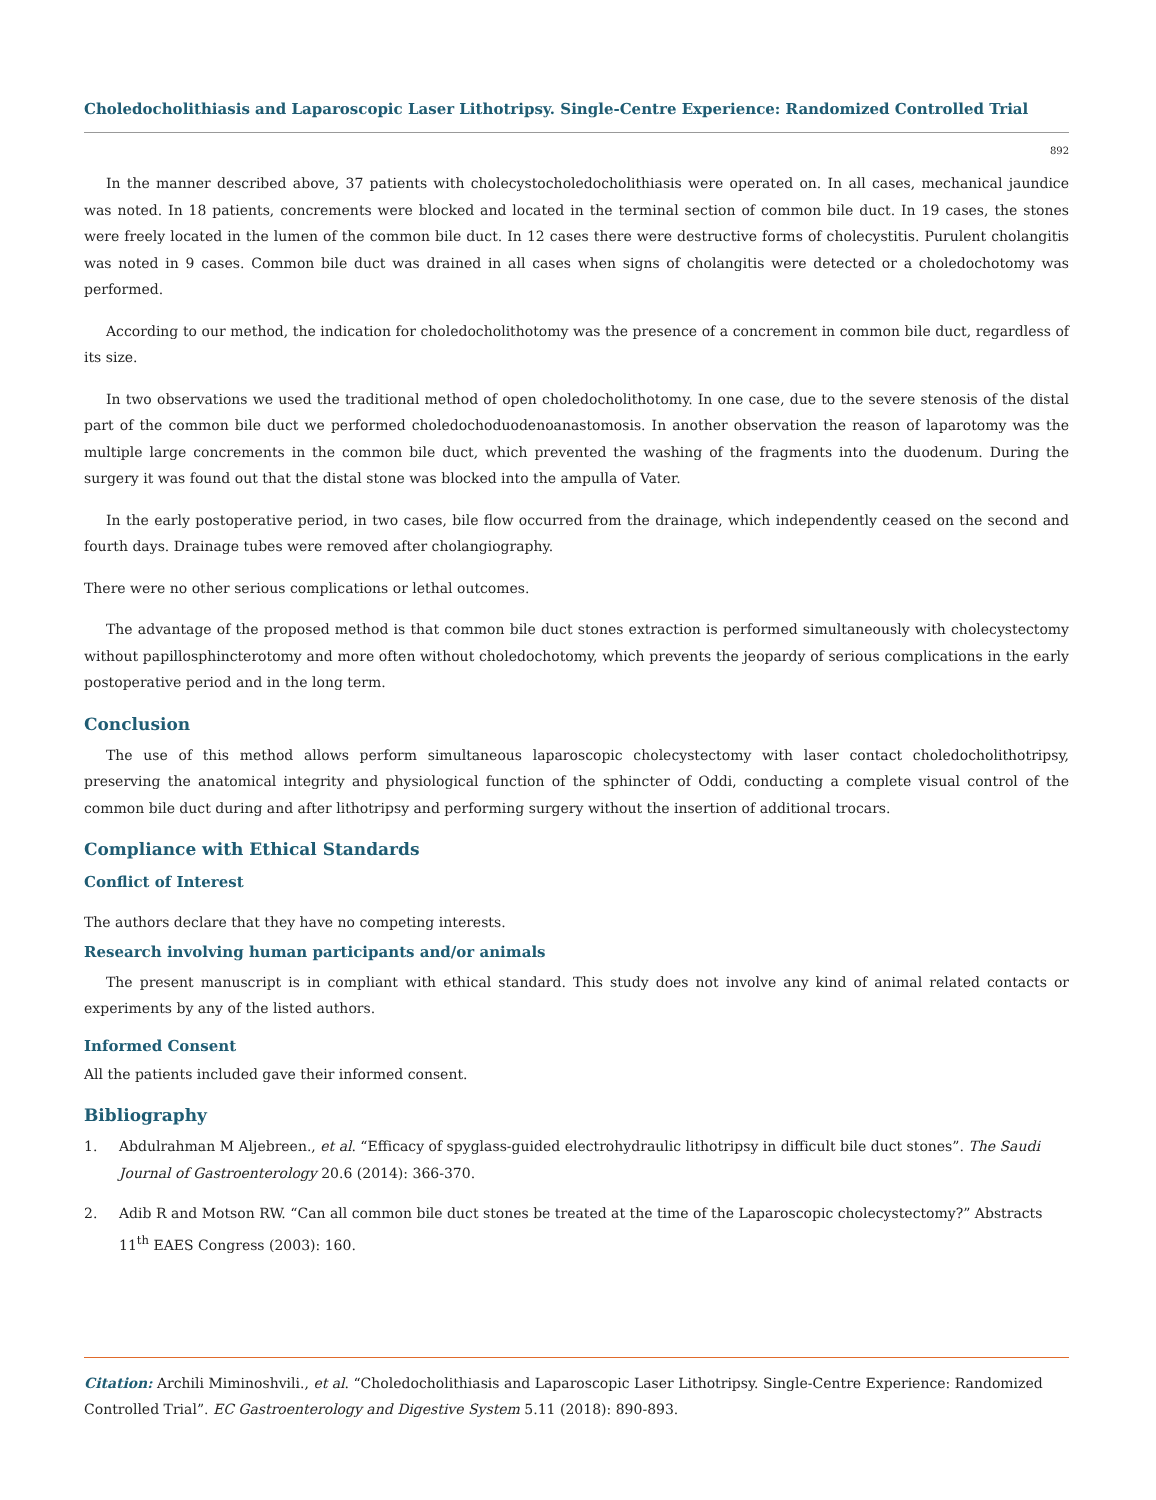Choledocholithiasis and Laparoscopic Laser Lithotripsy. Single-Centre Experience: Randomized Controlled Trial
892
In the manner described above, 37 patients with cholecystocholedocholithiasis were operated on. In all cases, mechanical jaundice was noted. In 18 patients, concrements were blocked and located in the terminal section of common bile duct. In 19 cases, the stones were freely located in the lumen of the common bile duct. In 12 cases there were destructive forms of cholecystitis. Purulent cholangitis was noted in 9 cases. Common bile duct was drained in all cases when signs of cholangitis were detected or a choledochotomy was performed.
According to our method, the indication for choledocholithotomy was the presence of a concrement in common bile duct, regardless of its size.
In two observations we used the traditional method of open choledocholithotomy. In one case, due to the severe stenosis of the distal part of the common bile duct we performed choledochoduodenoanastomosis. In another observation the reason of laparotomy was the multiple large concrements in the common bile duct, which prevented the washing of the fragments into the duodenum. During the surgery it was found out that the distal stone was blocked into the ampulla of Vater.
In the early postoperative period, in two cases, bile flow occurred from the drainage, which independently ceased on the second and fourth days. Drainage tubes were removed after cholangiography.
There were no other serious complications or lethal outcomes.
The advantage of the proposed method is that common bile duct stones extraction is performed simultaneously with cholecystectomy without papillosphincterotomy and more often without choledochotomy, which prevents the jeopardy of serious complications in the early postoperative period and in the long term.
Conclusion
The use of this method allows perform simultaneous laparoscopic cholecystectomy with laser contact choledocholithotripsy, preserving the anatomical integrity and physiological function of the sphincter of Oddi, conducting a complete visual control of the common bile duct during and after lithotripsy and performing surgery without the insertion of additional trocars.
Compliance with Ethical Standards
Conflict of Interest
The authors declare that they have no competing interests.
Research involving human participants and/or animals
The present manuscript is in compliant with ethical standard. This study does not involve any kind of animal related contacts or experiments by any of the listed authors.
Informed Consent
All the patients included gave their informed consent.
Bibliography
1. Abdulrahman M Aljebreen., et al. “Efficacy of spyglass-guided electrohydraulic lithotripsy in difficult bile duct stones”. The Saudi Journal of Gastroenterology 20.6 (2014): 366-370.
2. Adib R and Motson RW. “Can all common bile duct stones be treated at the time of the Laparoscopic cholecystectomy?” Abstracts 11<sup>th</sup> EAES Congress (2003): 160.
Citation: Archili Miminoshvili., et al. “Choledocholithiasis and Laparoscopic Laser Lithotripsy. Single-Centre Experience: Randomized Controlled Trial”. EC Gastroenterology and Digestive System 5.11 (2018): 890-893.